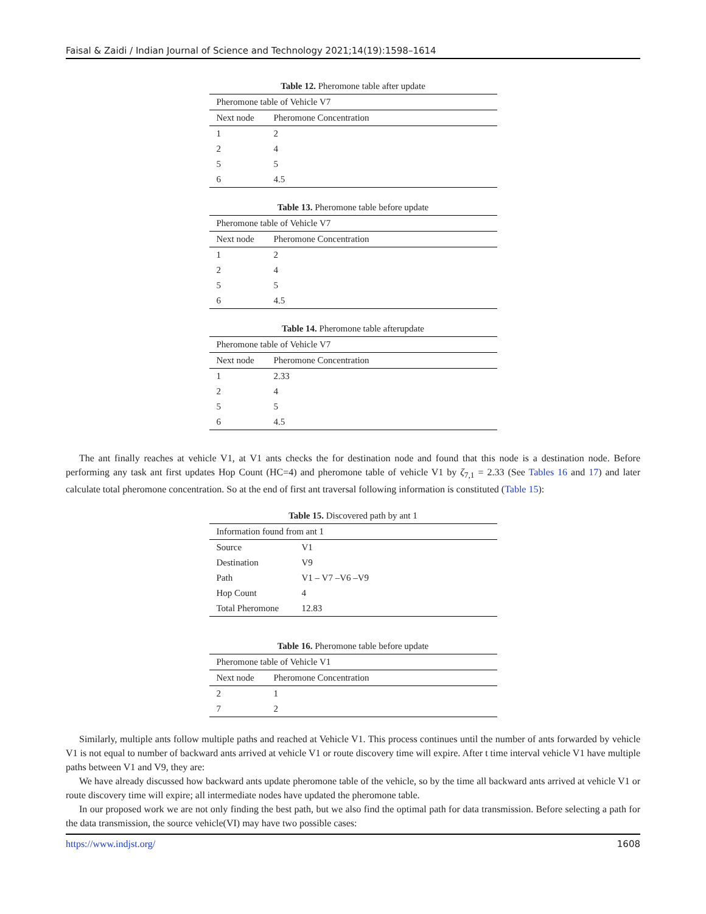Faisal & Zaidi / Indian Journal of Science and Technology 2021;14(19):1598–1614
Table 12. Pheromone table after update
| Pheromone table of Vehicle V7 | |
| Next node | Pheromone Concentration |
| 1 | 2 |
| 2 | 4 |
| 5 | 5 |
| 6 | 4.5 |
Table 13. Pheromone table before update
| Pheromone table of Vehicle V7 | |
| Next node | Pheromone Concentration |
| 1 | 2 |
| 2 | 4 |
| 5 | 5 |
| 6 | 4.5 |
Table 14. Pheromone table afterupdate
| Pheromone table of Vehicle V7 | |
| Next node | Pheromone Concentration |
| 1 | 2.33 |
| 2 | 4 |
| 5 | 5 |
| 6 | 4.5 |
The ant finally reaches at vehicle V1, at V1 ants checks the for destination node and found that this node is a destination node. Before performing any task ant first updates Hop Count (HC=4) and pheromone table of vehicle V1 by ζ<sub>7,1</sub> = 2.33 (See Tables 16 and 17) and later calculate total pheromone concentration. So at the end of first ant traversal following information is constituted (Table 15):
Table 15. Discovered path by ant 1
| Information found from ant 1 | |
| Source | V1 |
| Destination | V9 |
| Path | V1 – V7 –V6 –V9 |
| Hop Count | 4 |
| Total Pheromone | 12.83 |
Table 16. Pheromone table before update
| Pheromone table of Vehicle V1 | |
| Next node | Pheromone Concentration |
| 2 | 1 |
| 7 | 2 |
Similarly, multiple ants follow multiple paths and reached at Vehicle V1. This process continues until the number of ants forwarded by vehicle V1 is not equal to number of backward ants arrived at vehicle V1 or route discovery time will expire. After t time interval vehicle V1 have multiple paths between V1 and V9, they are:
We have already discussed how backward ants update pheromone table of the vehicle, so by the time all backward ants arrived at vehicle V1 or route discovery time will expire; all intermediate nodes have updated the pheromone table.
In our proposed work we are not only finding the best path, but we also find the optimal path for data transmission. Before selecting a path for the data transmission, the source vehicle(VI) may have two possible cases:
https://www.indjst.org/ 1608